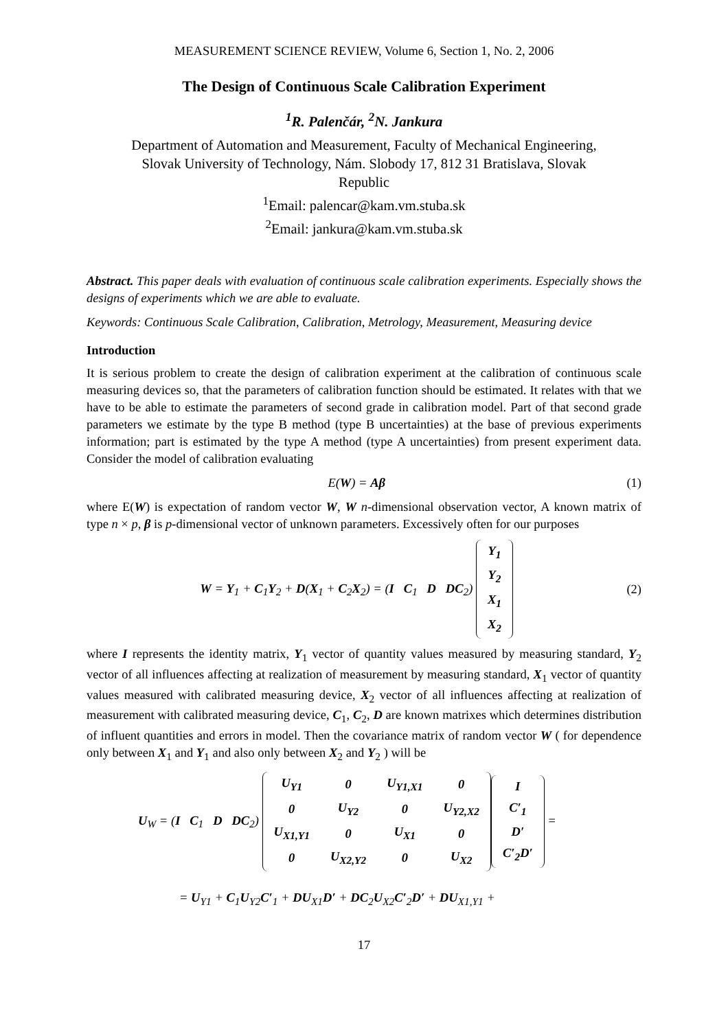MEASUREMENT SCIENCE REVIEW, Volume 6, Section 1, No. 2, 2006
The Design of Continuous Scale Calibration Experiment
<sup>1</sup> R. Palenčár, <sup>2</sup>N. Jankura
Department of Automation and Measurement, Faculty of Mechanical Engineering,
Slovak University of Technology, Nám. Slobody 17, 812 31 Bratislava, Slovak
Republic
<sup>1</sup> Email: palencar@kam.vm.stuba.sk
<sup>2</sup> Email: jankura@kam.vm.stuba.sk
Abstract. This paper deals with evaluation of continuous scale calibration experiments. Especially shows the designs of experiments which we are able to evaluate.
Keywords: Continuous Scale Calibration, Calibration, Metrology, Measurement, Measuring device
Introduction
It is serious problem to create the design of calibration experiment at the calibration of continuous scale measuring devices so, that the parameters of calibration function should be estimated. It relates with that we have to be able to estimate the parameters of second grade in calibration model. Part of that second grade parameters we estimate by the type B method (type B uncertainties) at the base of previous experiments information; part is estimated by the type A method (type A uncertainties) from present experiment data. Consider the model of calibration evaluating
E(W) = Aβ (1)
where E(W) is expectation of random vector W, W n-dimensional observation vector, A known matrix of type n × p, β is p-dimensional vector of unknown parameters. Excessively often for our purposes
W = Y<sub>1</sub> + C<sub>1</sub>Y<sub>2</sub> + D(X<sub>1</sub> + C<sub>2</sub>X<sub>2</sub>) = (I C<sub>1</sub> D DC<sub>2</sub>)
| Y<sub>1</sub> |
| Y<sub>2</sub> |
| X<sub>1</sub> |
| X<sub>2</sub> |
(2)
where I represents the identity matrix, Y<sub>1</sub> vector of quantity values measured by measuring standard, Y<sub>2</sub> vector of all influences affecting at realization of measurement by measuring standard, X<sub>1</sub> vector of quantity values measured with calibrated measuring device, X<sub>2</sub> vector of all influences affecting at realization of measurement with calibrated measuring device, C<sub>1</sub>, C<sub>2</sub>, D are known matrixes which determines distribution of influent quantities and errors in model. Then the covariance matrix of random vector W ( for dependence only between X<sub>1</sub> and Y<sub>1</sub> and also only between X<sub>2</sub> and Y<sub>2</sub> ) will be
U<sub>W</sub> = (I C<sub>1</sub> D DC<sub>2</sub>)
| U<sub>Y1</sub> | 0 | U<sub>Y1,X1</sub> | 0 |
| 0 | U<sub>Y2</sub> | 0 | U<sub>Y2,X2</sub> |
| U<sub>X1,Y1</sub> | 0 | U<sub>X1</sub> | 0 |
| 0 | U<sub>X2,Y2</sub> | 0 | U<sub>X2</sub> |
| I |
| C′<sub>1</sub> |
| D′ |
| C′<sub>2</sub>D′ |
=
= U<sub>Y1</sub> + C<sub>1</sub>U<sub>Y2</sub>C′<sub>1</sub> + DU<sub>X1</sub>D′ + DC<sub>2</sub>U<sub>X2</sub>C′<sub>2</sub>D′ + DU<sub>X1,Y1</sub> +
17